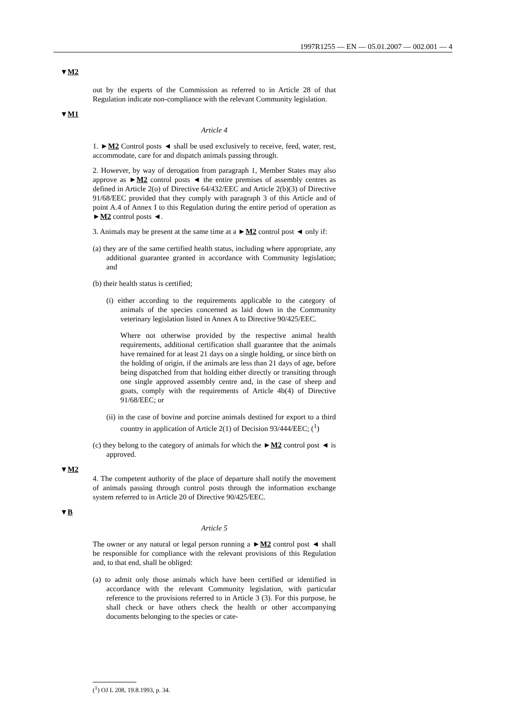1997R1255 — EN — 05.01.2007 — 002.001 — 4
▼M2
out by the experts of the Commission as referred to in Article 28 of that Regulation indicate non-compliance with the relevant Community legislation.
▼M1
Article 4
1. ►M2 Control posts ◄ shall be used exclusively to receive, feed, water, rest, accommodate, care for and dispatch animals passing through.
2. However, by way of derogation from paragraph 1, Member States may also approve as ►M2 control posts ◄ the entire premises of assembly centres as defined in Article 2(o) of Directive 64/432/EEC and Article 2(b)(3) of Directive 91/68/EEC provided that they comply with paragraph 3 of this Article and of point A.4 of Annex I to this Regulation during the entire period of operation as ►M2 control posts ◄.
3. Animals may be present at the same time at a ►M2 control post ◄ only if:
(a) they are of the same certified health status, including where appropriate, any additional guarantee granted in accordance with Community legislation; and
(b) their health status is certified;
(i) either according to the requirements applicable to the category of animals of the species concerned as laid down in the Community veterinary legislation listed in Annex A to Directive 90/425/EEC.
Where not otherwise provided by the respective animal health requirements, additional certification shall guarantee that the animals have remained for at least 21 days on a single holding, or since birth on the holding of origin, if the animals are less than 21 days of age, before being dispatched from that holding either directly or transiting through one single approved assembly centre and, in the case of sheep and goats, comply with the requirements of Article 4b(4) of Directive 91/68/EEC; or
(ii) in the case of bovine and porcine animals destined for export to a third country in application of Article 2(1) of Decision 93/444/EEC; (<sup>1</sup>)
(c) they belong to the category of animals for which the ►M2 control post ◄ is approved.
▼M2
4. The competent authority of the place of departure shall notify the movement of animals passing through control posts through the information exchange system referred to in Article 20 of Directive 90/425/EEC.
▼B
Article 5
The owner or any natural or legal person running a ►M2 control post ◄ shall be responsible for compliance with the relevant provisions of this Regulation and, to that end, shall be obliged:
(a) to admit only those animals which have been certified or identified in accordance with the relevant Community legislation, with particular reference to the provisions referred to in Article 3 (3). For this purpose, he shall check or have others check the health or other accompanying documents belonging to the species or cate-
(<sup>1</sup>) OJ L 208, 19.8.1993, p. 34.